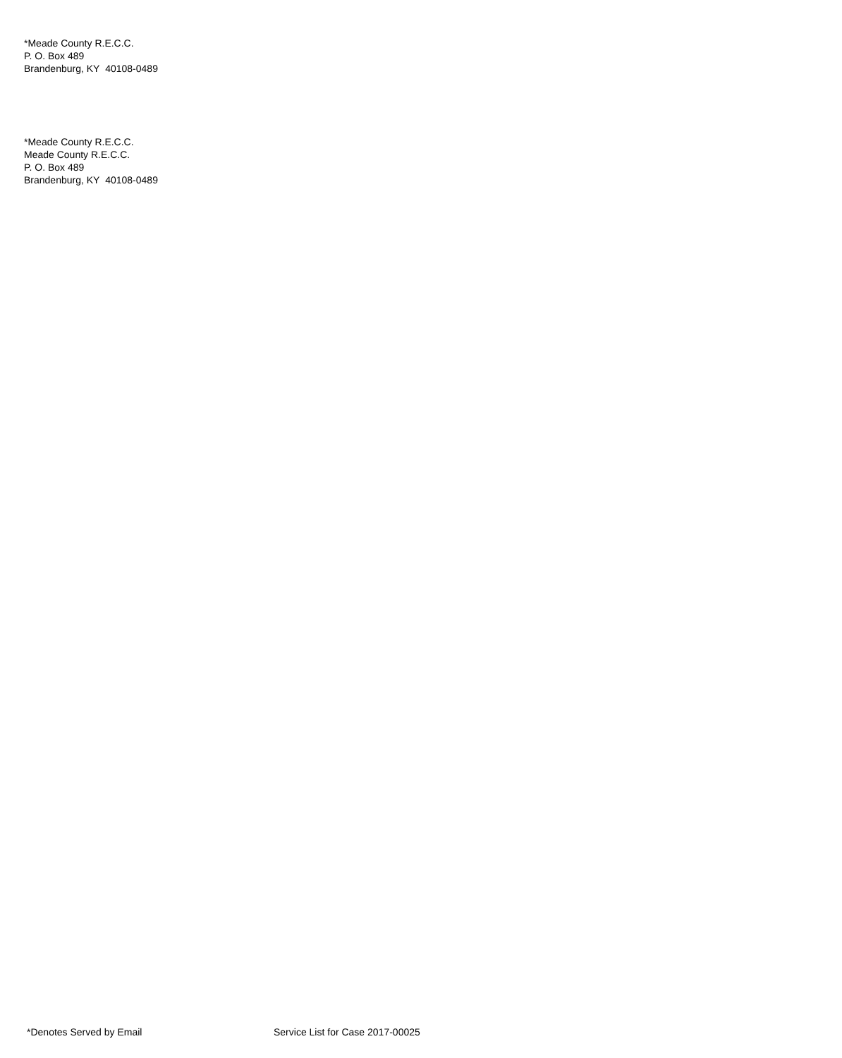*Meade County R.E.C.C.
P. O. Box 489
Brandenburg, KY 40108-0489
*Meade County R.E.C.C.
Meade County R.E.C.C.
P. O. Box 489
Brandenburg, KY 40108-0489
*Denotes Served by Email Service List for Case 2017-00025